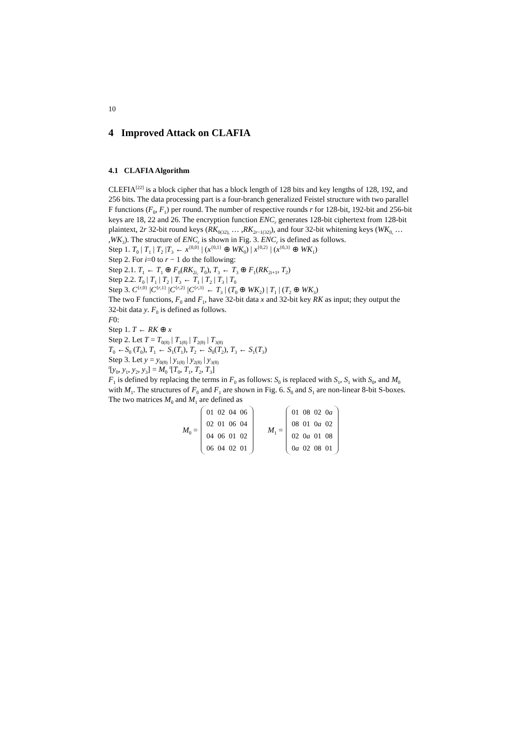10
4 Improved Attack on CLAFIA
4.1 CLAFIA Algorithm
CLEFIA<sup>[22]</sup> is a block cipher that has a block length of 128 bits and key lengths of 128, 192, and 256 bits. The data processing part is a four-branch generalized Feistel structure with two parallel F functions (F<sub>0</sub>, F<sub>1</sub>) per round. The number of respective rounds r for 128-bit, 192-bit and 256-bit keys are 18, 22 and 26. The encryption function ENC<sub>r</sub> generates 128-bit ciphertext from 128-bit plaintext, 2r 32-bit round keys (RK<sub>0(32),</sub> … ,RK<sub>2r−1(32)</sub>), and four 32-bit whitening keys (WK<sub>0,</sub> … ,WK<sub>3</sub>). The structure of ENC<sub>r</sub> is shown in Fig. 3. ENC<sub>r</sub> is defined as follows.
Step 1. T<sub>0</sub> | T<sub>1</sub> | T<sub>2</sub> |T<sub>3</sub> ← x<sup>{0,0}</sup> | (x<sup>{0,1}</sup> ⊕ WK<sub>0</sub>) | x<sup>{0,2}</sup> | (x<sup>{0,3}</sup> ⊕ WK<sub>1</sub>)
Step 2. For i=0 to r − 1 do the following:
Step 2.1. T<sub>1</sub> ← T<sub>1</sub> ⊕ F<sub>0</sub>(RK<sub>2i,</sub> T<sub>0</sub>), T<sub>3</sub> ← T<sub>3</sub> ⊕ F<sub>1</sub>(RK<sub>2i+1</sub>, T<sub>2</sub>)
Step 2.2. T<sub>0</sub> | T<sub>1</sub> | T<sub>2</sub> | T<sub>3</sub> ← T<sub>1</sub> | T<sub>2</sub> | T<sub>3</sub> | T<sub>0</sub>
Step 3. C<sup>{r,0}</sup> |C<sup>{r,1}</sup> |C<sup>{r,2}</sup> |C<sup>{r,3}</sup> ← T<sub>3</sub> | (T<sub>0</sub> ⊕ WK<sub>2</sub>) | T<sub>1</sub> | (T<sub>2</sub> ⊕ WK<sub>3</sub>)
The two F functions, F<sub>0</sub> and F<sub>1</sub>, have 32-bit data x and 32-bit key RK as input; they output the 32-bit data y. F<sub>0</sub> is defined as follows.
F0:
Step 1. T ← RK ⊕ x
Step 2. Let T = T<sub>0(8)</sub> | T<sub>1(8)</sub> | T<sub>2(8)</sub> | T<sub>3(8)</sub>
T<sub>0</sub> ←S<sub>0</sub> (T<sub>0</sub>), T<sub>1</sub> ← S<sub>1</sub>(T<sub>1</sub>), T<sub>2</sub> ← S<sub>0</sub>(T<sub>2</sub>), T<sub>3</sub> ← S<sub>1</sub>(T<sub>3</sub>)
Step 3. Let y = y<sub>0(8)</sub> | y<sub>1(8)</sub> | y<sub>2(8)</sub> | y<sub>3(8)</sub>
<sup>t</sup> [y<sub>0</sub>, y<sub>1</sub>, y<sub>2</sub>, y<sub>3</sub>] = M<sub>0</sub> <sup>t</sup>[T<sub>0</sub>, T<sub>1</sub>, T<sub>2</sub>, T<sub>3</sub>]
F<sub>1</sub> is defined by replacing the terms in F<sub>0</sub> as follows: S<sub>0</sub> is replaced with S<sub>1</sub>, S<sub>1</sub> with S<sub>0</sub>, and M<sub>0</sub> with M<sub>1</sub>. The structures of F<sub>0</sub> and F<sub>1</sub> are shown in Fig. 6. S<sub>0</sub> and S<sub>1</sub> are non-linear 8-bit S-boxes. The two matrices M<sub>0</sub> and M<sub>1</sub> are defined as
M<sub>0</sub> =
| 01 | 02 | 04 | 06 |
| 02 | 01 | 06 | 04 |
| 04 | 06 | 01 | 02 |
| 06 | 04 | 02 | 01 |
M<sub>1</sub> =
| 01 | 08 | 02 | 0 a |
| 08 | 01 | 0 a | 02 |
| 02 | 0 a | 01 | 08 |
| 0 a | 02 | 08 | 01 |